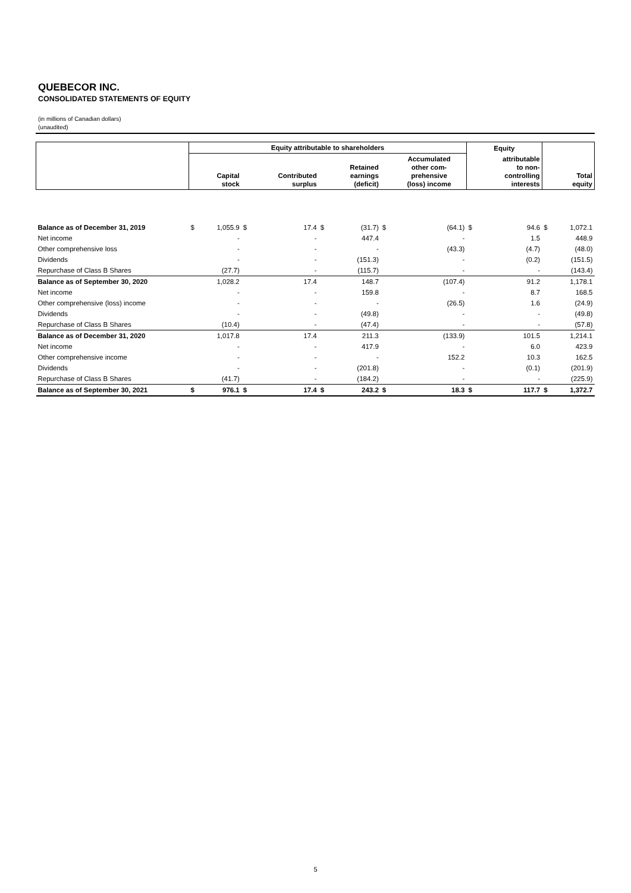QUEBECOR INC.
CONSOLIDATED STATEMENTS OF EQUITY
(in millions of Canadian dollars)
(unaudited)
| | Equity attributable to shareholders | | | | | | | | Equity | | | |
| --- | --- | --- | --- | --- | --- | --- | --- | --- | --- | --- | --- | --- |
| | | Capital stock | | Contributed surplus | | Retained earnings (deficit) | | Accumulated other com- prehensive (loss) income | | attributable to non- controlling interests | | Total equity |
| Balance as of December 31, 2019 | $ | 1,055.9 | $ | 17.4 | $ | (31.7) | $ | (64.1) | $ | 94.6 | $ | 1,072.1 |
| Net income | | - | | - | | 447.4 | | - | | 1.5 | | 448.9 |
| Other comprehensive loss | | - | | - | | - | | (43.3) | | (4.7) | | (48.0) |
| Dividends | | - | | - | | (151.3) | | - | | (0.2) | | (151.5) |
| Repurchase of Class B Shares | | (27.7) | | - | | (115.7) | | - | | - | | (143.4) |
| Balance as of September 30, 2020 | | 1,028.2 | | 17.4 | | 148.7 | | (107.4) | | 91.2 | | 1,178.1 |
| Net income | | - | | - | | 159.8 | | - | | 8.7 | | 168.5 |
| Other comprehensive (loss) income | | - | | - | | - | | (26.5) | | 1.6 | | (24.9) |
| Dividends | | - | | - | | (49.8) | | - | | - | | (49.8) |
| Repurchase of Class B Shares | | (10.4) | | - | | (47.4) | | - | | - | | (57.8) |
| Balance as of December 31, 2020 | | 1,017.8 | | 17.4 | | 211.3 | | (133.9) | | 101.5 | | 1,214.1 |
| Net income | | - | | - | | 417.9 | | - | | 6.0 | | 423.9 |
| Other comprehensive income | | - | | - | | - | | 152.2 | | 10.3 | | 162.5 |
| Dividends | | - | | - | | (201.8) | | - | | (0.1) | | (201.9) |
| Repurchase of Class B Shares | | (41.7) | | - | | (184.2) | | - | | - | | (225.9) |
| Balance as of September 30, 2021 | $ | 976.1 | $ | 17.4 | $ | 243.2 | $ | 18.3 | $ | 117.7 | $ | 1,372.7 |
5